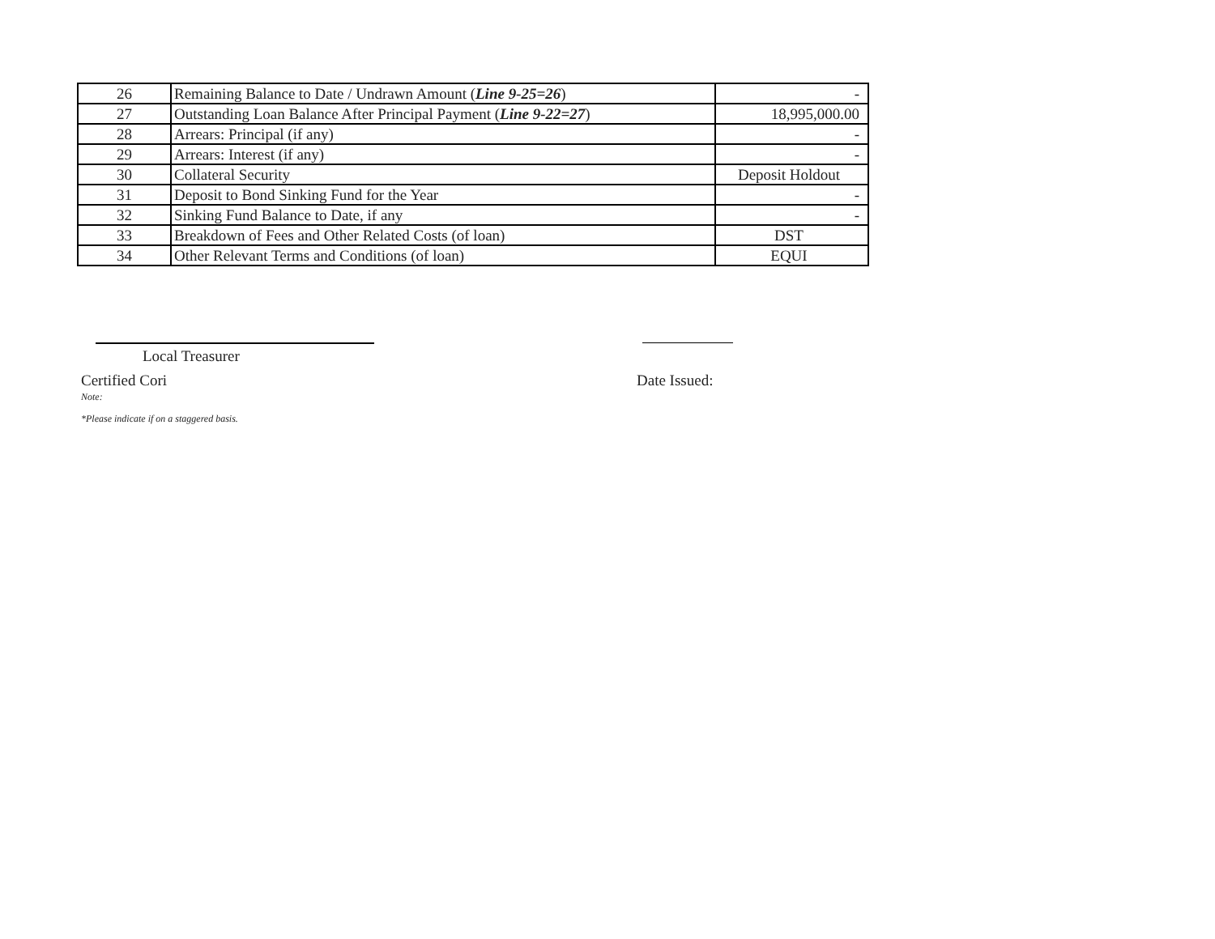| 26 | Remaining Balance to Date / Undrawn Amount ( Line 9-25=26 ) | - |
| 27 | Outstanding Loan Balance After Principal Payment ( Line 9-22=27 ) | 18,995,000.00 |
| 28 | Arrears: Principal (if any) | - |
| 29 | Arrears: Interest (if any) | - |
| 30 | Collateral Security | Deposit Holdout |
| 31 | Deposit to Bond Sinking Fund for the Year | - |
| 32 | Sinking Fund Balance to Date, if any | - |
| 33 | Breakdown of Fees and Other Related Costs (of loan) | DST |
| 34 | Other Relevant Terms and Conditions (of loan) | EQUI |
Certified Cori Date Issued:
Local Treasurer
Note:
*Please indicate if on a staggered basis.